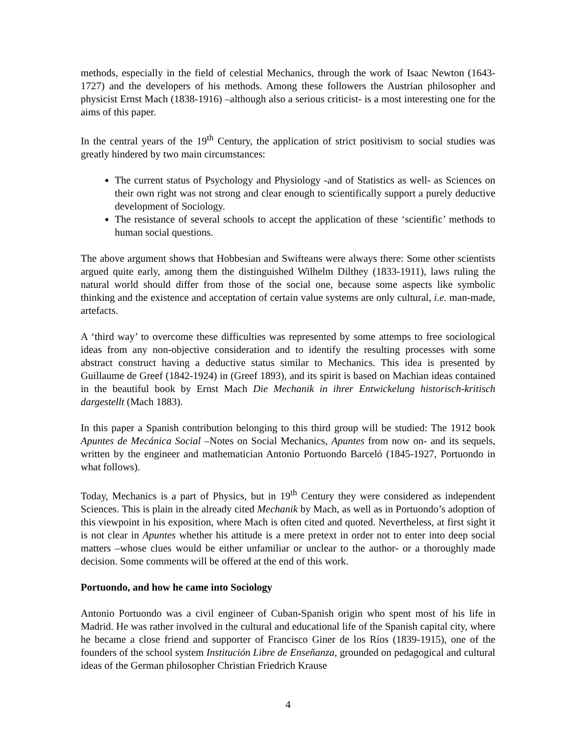methods, especially in the field of celestial Mechanics, through the work of Isaac Newton (1643-1727) and the developers of his methods. Among these followers the Austrian philosopher and physicist Ernst Mach (1838-1916) –although also a serious criticist- is a most interesting one for the aims of this paper.
In the central years of the 19<sup>th</sup> Century, the application of strict positivism to social studies was greatly hindered by two main circumstances:
The current status of Psychology and Physiology -and of Statistics as well- as Sciences on their own right was not strong and clear enough to scientifically support a purely deductive development of Sociology.
The resistance of several schools to accept the application of these ‘scientific’ methods to human social questions.
The above argument shows that Hobbesian and Swifteans were always there: Some other scientists argued quite early, among them the distinguished Wilhelm Dilthey (1833-1911), laws ruling the natural world should differ from those of the social one, because some aspects like symbolic thinking and the existence and acceptation of certain value systems are only cultural, i.e. man-made, artefacts.
A ‘third way’ to overcome these difficulties was represented by some attemps to free sociological ideas from any non-objective consideration and to identify the resulting processes with some abstract construct having a deductive status similar to Mechanics. This idea is presented by Guillaume de Greef (1842-1924) in (Greef 1893), and its spirit is based on Machian ideas contained in the beautiful book by Ernst Mach Die Mechanik in ihrer Entwickelung historisch-kritisch dargestellt (Mach 1883).
In this paper a Spanish contribution belonging to this third group will be studied: The 1912 book Apuntes de Mecánica Social –Notes on Social Mechanics, Apuntes from now on- and its sequels, written by the engineer and mathematician Antonio Portuondo Barceló (1845-1927, Portuondo in what follows).
Today, Mechanics is a part of Physics, but in 19<sup>th</sup> Century they were considered as independent Sciences. This is plain in the already cited Mechanik by Mach, as well as in Portuondo’s adoption of this viewpoint in his exposition, where Mach is often cited and quoted. Nevertheless, at first sight it is not clear in Apuntes whether his attitude is a mere pretext in order not to enter into deep social matters –whose clues would be either unfamiliar or unclear to the author- or a thoroughly made decision. Some comments will be offered at the end of this work.
Portuondo, and how he came into Sociology
Antonio Portuondo was a civil engineer of Cuban-Spanish origin who spent most of his life in Madrid. He was rather involved in the cultural and educational life of the Spanish capital city, where he became a close friend and supporter of Francisco Giner de los Ríos (1839-1915), one of the founders of the school system Institución Libre de Enseñanza, grounded on pedagogical and cultural ideas of the German philosopher Christian Friedrich Krause
4